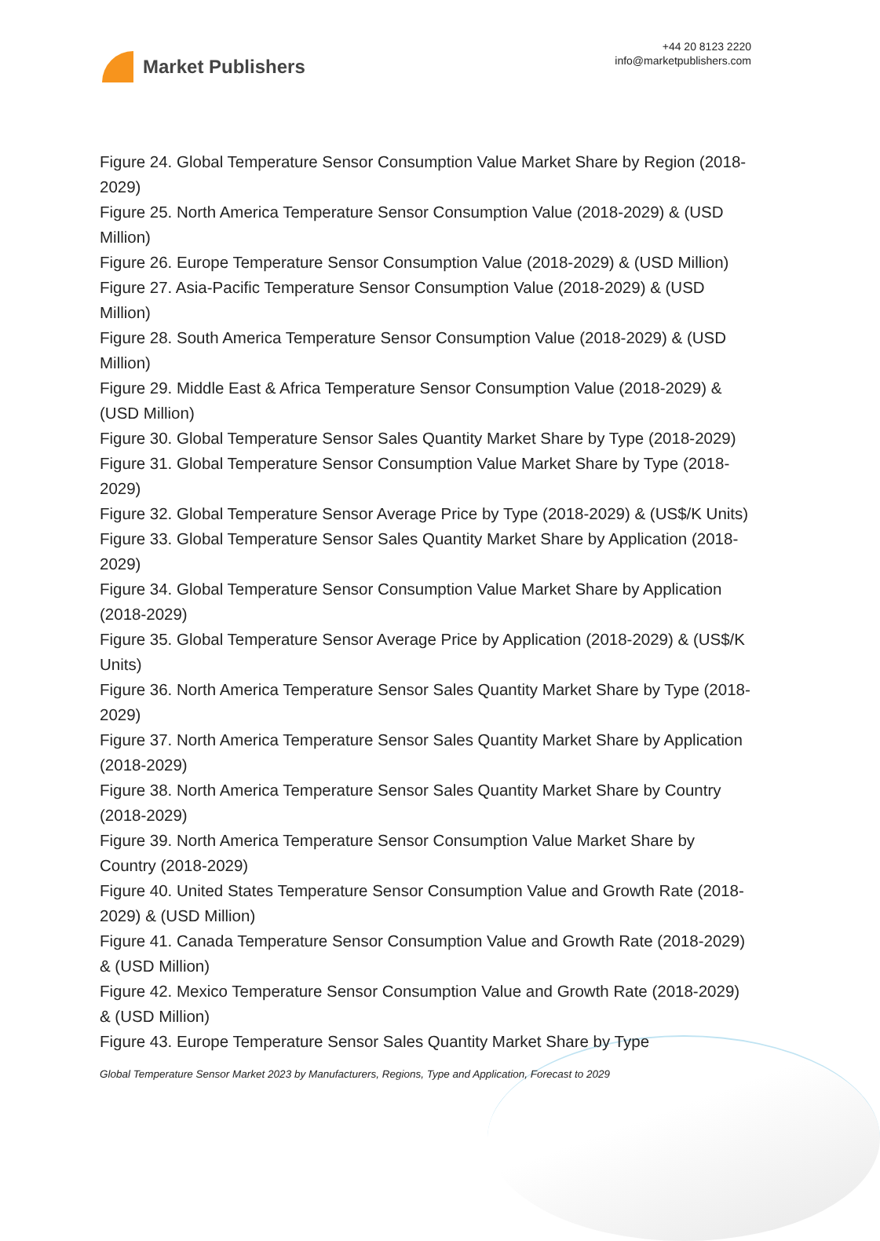Market Publishers
+44 20 8123 2220
info@marketpublishers.com
Figure 24. Global Temperature Sensor Consumption Value Market Share by Region (2018-2029)
Figure 25. North America Temperature Sensor Consumption Value (2018-2029) & (USD Million)
Figure 26. Europe Temperature Sensor Consumption Value (2018-2029) & (USD Million)
Figure 27. Asia-Pacific Temperature Sensor Consumption Value (2018-2029) & (USD Million)
Figure 28. South America Temperature Sensor Consumption Value (2018-2029) & (USD Million)
Figure 29. Middle East & Africa Temperature Sensor Consumption Value (2018-2029) & (USD Million)
Figure 30. Global Temperature Sensor Sales Quantity Market Share by Type (2018-2029)
Figure 31. Global Temperature Sensor Consumption Value Market Share by Type (2018-2029)
Figure 32. Global Temperature Sensor Average Price by Type (2018-2029) & (US$/K Units)
Figure 33. Global Temperature Sensor Sales Quantity Market Share by Application (2018-2029)
Figure 34. Global Temperature Sensor Consumption Value Market Share by Application (2018-2029)
Figure 35. Global Temperature Sensor Average Price by Application (2018-2029) & (US$/K Units)
Figure 36. North America Temperature Sensor Sales Quantity Market Share by Type (2018-2029)
Figure 37. North America Temperature Sensor Sales Quantity Market Share by Application (2018-2029)
Figure 38. North America Temperature Sensor Sales Quantity Market Share by Country (2018-2029)
Figure 39. North America Temperature Sensor Consumption Value Market Share by Country (2018-2029)
Figure 40. United States Temperature Sensor Consumption Value and Growth Rate (2018-2029) & (USD Million)
Figure 41. Canada Temperature Sensor Consumption Value and Growth Rate (2018-2029) & (USD Million)
Figure 42. Mexico Temperature Sensor Consumption Value and Growth Rate (2018-2029) & (USD Million)
Figure 43. Europe Temperature Sensor Sales Quantity Market Share by Type
Global Temperature Sensor Market 2023 by Manufacturers, Regions, Type and Application, Forecast to 2029